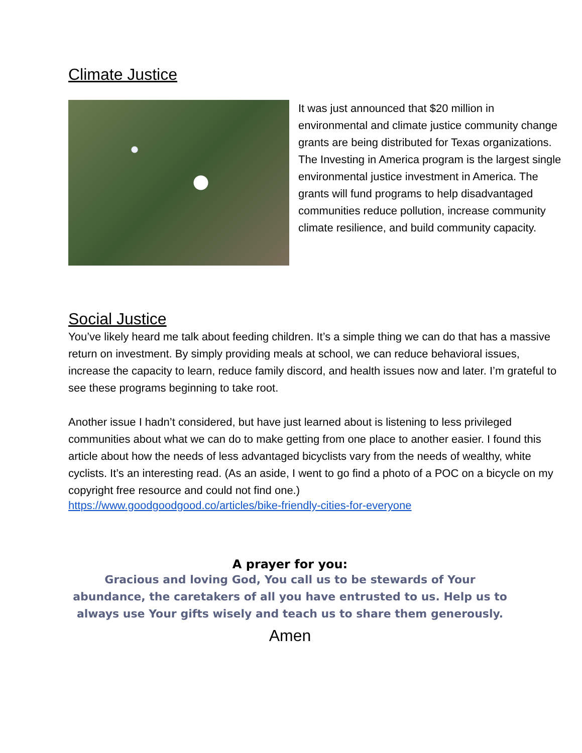Climate Justice
It was just announced that $20 million in environmental and climate justice community change grants are being distributed for Texas organizations. The Investing in America program is the largest single environmental justice investment in America. The grants will fund programs to help disadvantaged communities reduce pollution, increase community climate resilience, and build community capacity.
Social Justice
You’ve likely heard me talk about feeding children. It’s a simple thing we can do that has a massive return on investment. By simply providing meals at school, we can reduce behavioral issues, increase the capacity to learn, reduce family discord, and health issues now and later. I’m grateful to see these programs beginning to take root.
Another issue I hadn’t considered, but have just learned about is listening to less privileged communities about what we can do to make getting from one place to another easier. I found this article about how the needs of less advantaged bicyclists vary from the needs of wealthy, white cyclists. It’s an interesting read. (As an aside, I went to go find a photo of a POC on a bicycle on my copyright free resource and could not find one.)
https://www.goodgoodgood.co/articles/bike-friendly-cities-for-everyone
A prayer for you:
Gracious and loving God, You call us to be stewards of Your abundance, the caretakers of all you have entrusted to us. Help us to always use Your gifts wisely and teach us to share them generously.
Amen